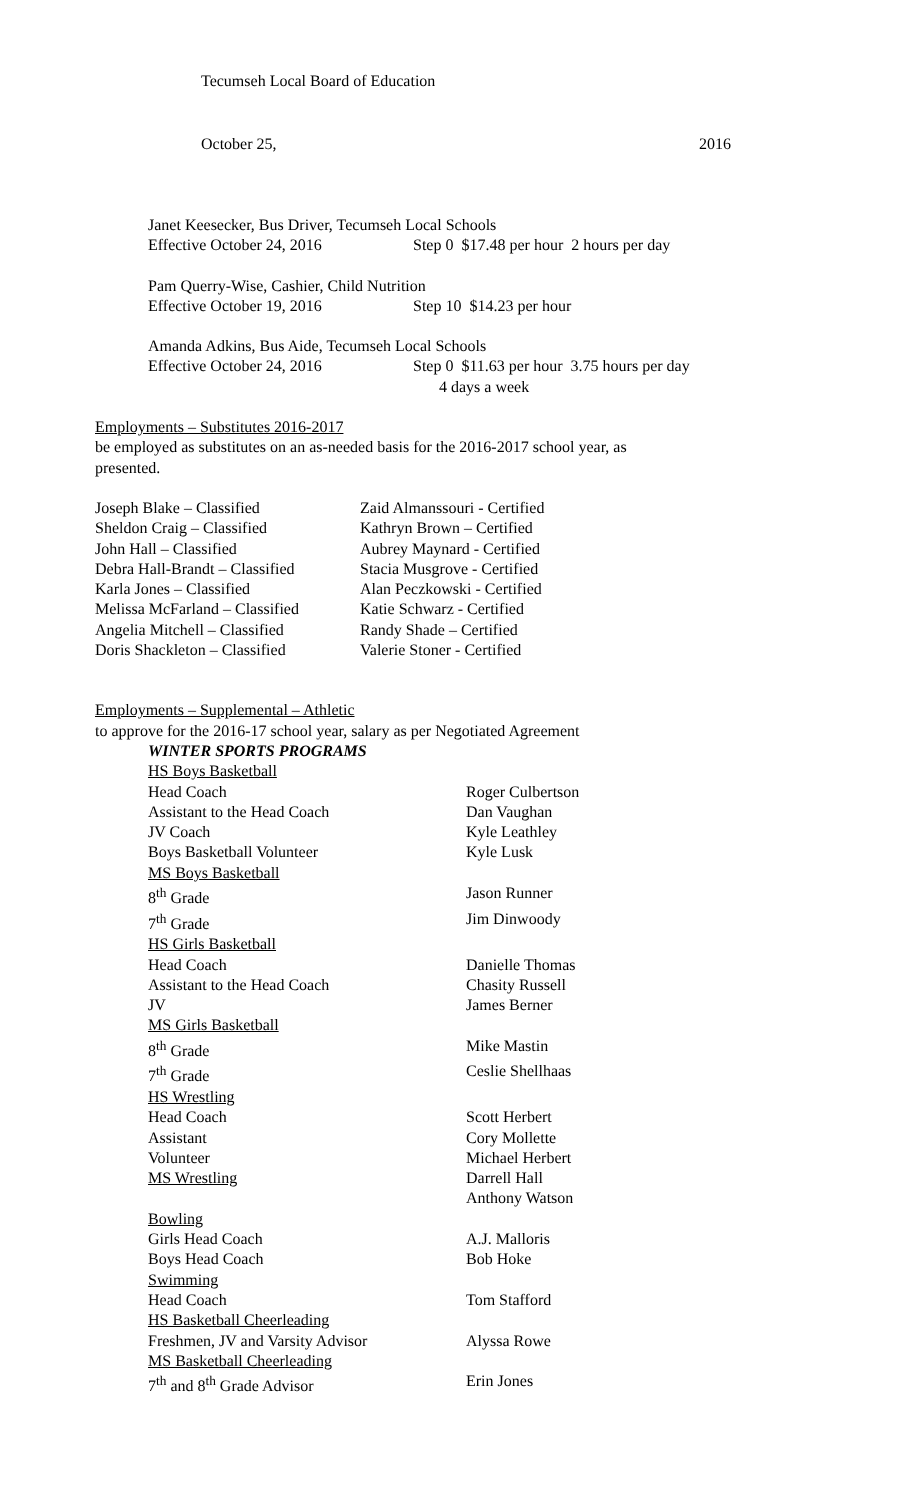Tecumseh Local Board of Education
October 25, 2016
Janet Keesecker, Bus Driver, Tecumseh Local Schools
Effective October 24, 2016 Step 0 $17.48 per hour 2 hours per day
Pam Querry-Wise, Cashier, Child Nutrition
Effective October 19, 2016 Step 10 $14.23 per hour
Amanda Adkins, Bus Aide, Tecumseh Local Schools
Effective October 24, 2016 Step 0 $11.63 per hour 3.75 hours per day
4 days a week
Employments – Substitutes 2016-2017
be employed as substitutes on an as-needed basis for the 2016-2017 school year, as presented.
Joseph Blake – Classified Zaid Almanssouri - Certified
Sheldon Craig – Classified Kathryn Brown – Certified
John Hall – Classified Aubrey Maynard - Certified
Debra Hall-Brandt – Classified Stacia Musgrove - Certified
Karla Jones – Classified Alan Peczkowski - Certified
Melissa McFarland – Classified Katie Schwarz - Certified
Angelia Mitchell – Classified Randy Shade – Certified
Doris Shackleton – Classified Valerie Stoner - Certified
Employments – Supplemental – Athletic
to approve for the 2016-17 school year, salary as per Negotiated Agreement
WINTER SPORTS PROGRAMS
HS Boys Basketball
Head Coach Roger Culbertson
Assistant to the Head Coach Dan Vaughan
JV Coach Kyle Leathley
Boys Basketball Volunteer Kyle Lusk
MS Boys Basketball
8<sup>th</sup> Grade Jason Runner
7<sup>th</sup> Grade Jim Dinwoody
HS Girls Basketball
Head Coach Danielle Thomas
Assistant to the Head Coach Chasity Russell
JV James Berner
MS Girls Basketball
8<sup>th</sup> Grade Mike Mastin
7<sup>th</sup> Grade Ceslie Shellhaas
HS Wrestling
Head Coach Scott Herbert
Assistant Cory Mollette
Volunteer Michael Herbert
MS Wrestling Darrell Hall
Anthony Watson
Bowling
Girls Head Coach A.J. Malloris
Boys Head Coach Bob Hoke
Swimming
Head Coach Tom Stafford
HS Basketball Cheerleading
Freshmen, JV and Varsity Advisor Alyssa Rowe
MS Basketball Cheerleading
7<sup>th</sup> and 8<sup>th</sup> Grade Advisor Erin Jones